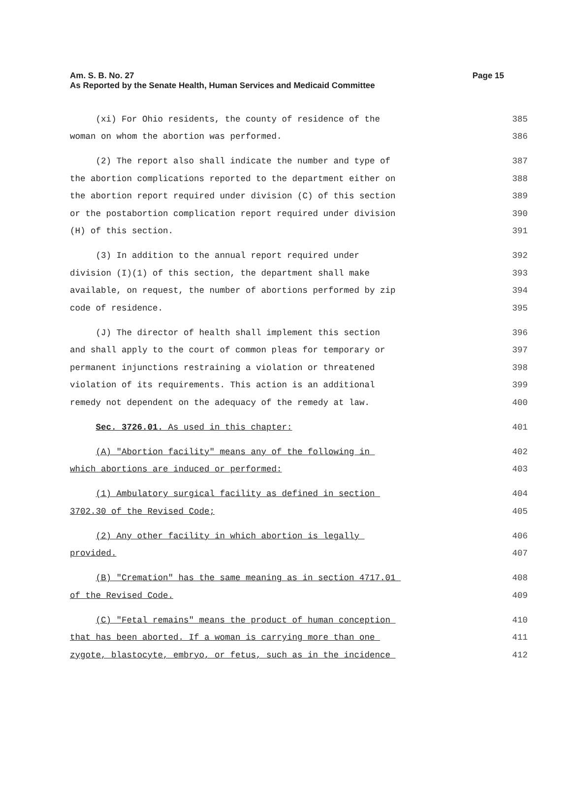Am. S. B. No. 27
Page 15
As Reported by the Senate Health, Human Services and Medicaid Committee
(xi) For Ohio residents, the county of residence of the 385
woman on whom the abortion was performed. 386
(2) The report also shall indicate the number and type of 387
the abortion complications reported to the department either on 388
the abortion report required under division (C) of this section 389
or the postabortion complication report required under division 390
(H) of this section. 391
(3) In addition to the annual report required under 392
division (I)(1) of this section, the department shall make 393
available, on request, the number of abortions performed by zip 394
code of residence. 395
(J) The director of health shall implement this section 396
and shall apply to the court of common pleas for temporary or 397
permanent injunctions restraining a violation or threatened 398
violation of its requirements. This action is an additional 399
remedy not dependent on the adequacy of the remedy at law. 400
Sec. 3726.01. As used in this chapter: 401
(A) "Abortion facility" means any of the following in 402
which abortions are induced or performed: 403
(1) Ambulatory surgical facility as defined in section 404
3702.30 of the Revised Code; 405
(2) Any other facility in which abortion is legally 406
provided. 407
(B) "Cremation" has the same meaning as in section 4717.01 408
of the Revised Code. 409
(C) "Fetal remains" means the product of human conception 410
that has been aborted. If a woman is carrying more than one 411
zygote, blastocyte, embryo, or fetus, such as in the incidence 412